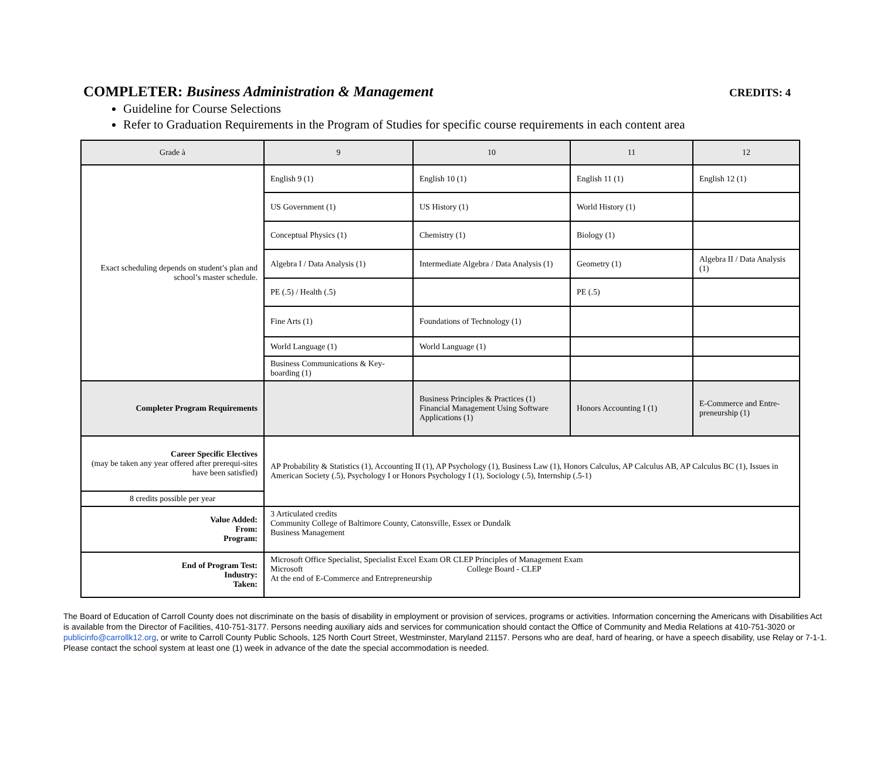COMPLETER: Business Administration & Management
CREDITS: 4
Guideline for Course Selections
Refer to Graduation Requirements in the Program of Studies for specific course requirements in each content area
| Grade à | 9 | 10 | 11 | 12 |
| Exact scheduling depends on student’s plan and school’s master schedule. | English 9 (1) | English 10 (1) | English 11 (1) | English 12 (1) |
| | US Government (1) | US History (1) | World History (1) | |
| | Conceptual Physics (1) | Chemistry (1) | Biology (1) | |
| | Algebra I / Data Analysis (1) | Intermediate Algebra / Data Analysis (1) | Geometry (1) | Algebra II / Data Analysis (1) |
| | PE (.5) / Health (.5) | | PE (.5) | |
| | Fine Arts (1) | Foundations of Technology (1) | | |
| | World Language (1) | World Language (1) | | |
| | Business Communications & Key-boarding (1) | | | |
| Completer Program Requirements | | Business Principles & Practices (1) Financial Management Using Software Applications (1) | Honors Accounting I (1) | E-Commerce and Entre-preneurship (1) |
| Career Specific Electives (may be taken any year offered after prerequi-sites have been satisfied) | AP Probability & Statistics (1), Accounting II (1), AP Psychology (1), Business Law (1), Honors Calculus, AP Calculus AB, AP Calculus BC (1), Issues in American Society (.5), Psychology I or Honors Psychology I (1), Sociology (.5), Internship (.5-1) | | | |
| 8 credits possible per year | | | | |
| Value Added: From: Program: | 3 Articulated credits Community College of Baltimore County, Catonsville, Essex or Dundalk Business Management | | | |
| End of Program Test: Industry: Taken: | Microsoft Office Specialist, Specialist Excel Exam OR CLEP Principles of Management Exam Microsoft College Board - CLEP At the end of E-Commerce and Entrepreneurship | | | |
The Board of Education of Carroll County does not discriminate on the basis of disability in employment or provision of services, programs or activities. Information concerning the Americans with Disabilities Act is available from the Director of Facilities, 410-751-3177. Persons needing auxiliary aids and services for communication should contact the Office of Community and Media Relations at 410-751-3020 or publicinfo@carrollk12.org, or write to Carroll County Public Schools, 125 North Court Street, Westminster, Maryland 21157. Persons who are deaf, hard of hearing, or have a speech disability, use Relay or 7-1-1. Please contact the school system at least one (1) week in advance of the date the special accommodation is needed.